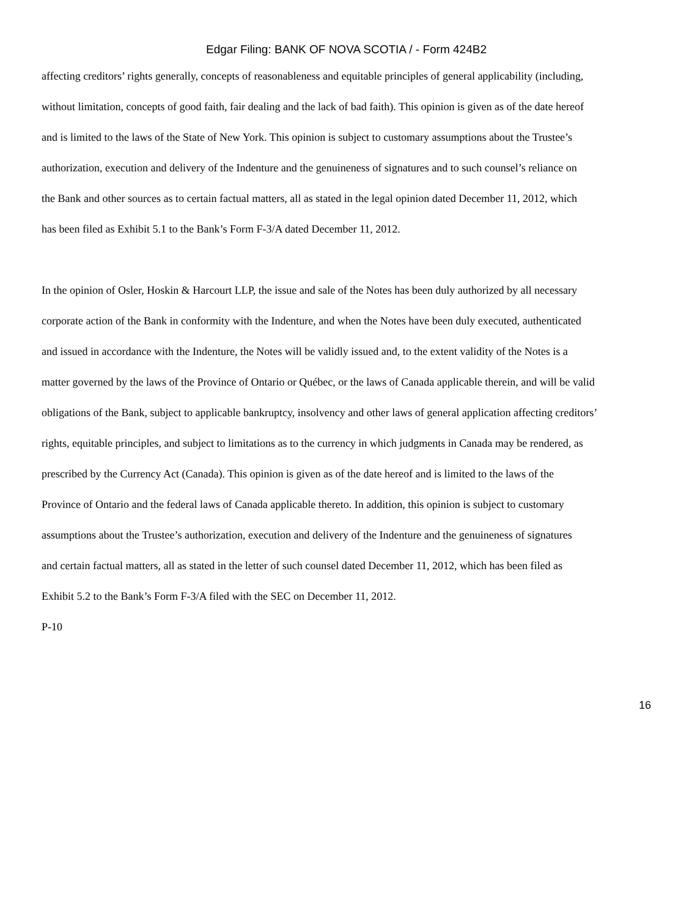Edgar Filing: BANK OF NOVA SCOTIA / - Form 424B2
affecting creditors’ rights generally, concepts of reasonableness and equitable principles of general applicability (including,
without limitation, concepts of good faith, fair dealing and the lack of bad faith). This opinion is given as of the date hereof
and is limited to the laws of the State of New York. This opinion is subject to customary assumptions about the Trustee’s
authorization, execution and delivery of the Indenture and the genuineness of signatures and to such counsel’s reliance on
the Bank and other sources as to certain factual matters, all as stated in the legal opinion dated December 11, 2012, which
has been filed as Exhibit 5.1 to the Bank’s Form F-3/A dated December 11, 2012.
In the opinion of Osler, Hoskin & Harcourt LLP, the issue and sale of the Notes has been duly authorized by all necessary
corporate action of the Bank in conformity with the Indenture, and when the Notes have been duly executed, authenticated
and issued in accordance with the Indenture, the Notes will be validly issued and, to the extent validity of the Notes is a
matter governed by the laws of the Province of Ontario or Québec, or the laws of Canada applicable therein, and will be valid
obligations of the Bank, subject to applicable bankruptcy, insolvency and other laws of general application affecting creditors’
rights, equitable principles, and subject to limitations as to the currency in which judgments in Canada may be rendered, as
prescribed by the Currency Act (Canada). This opinion is given as of the date hereof and is limited to the laws of the
Province of Ontario and the federal laws of Canada applicable thereto. In addition, this opinion is subject to customary
assumptions about the Trustee’s authorization, execution and delivery of the Indenture and the genuineness of signatures
and certain factual matters, all as stated in the letter of such counsel dated December 11, 2012, which has been filed as
Exhibit 5.2 to the Bank’s Form F-3/A filed with the SEC on December 11, 2012.
P-10
16